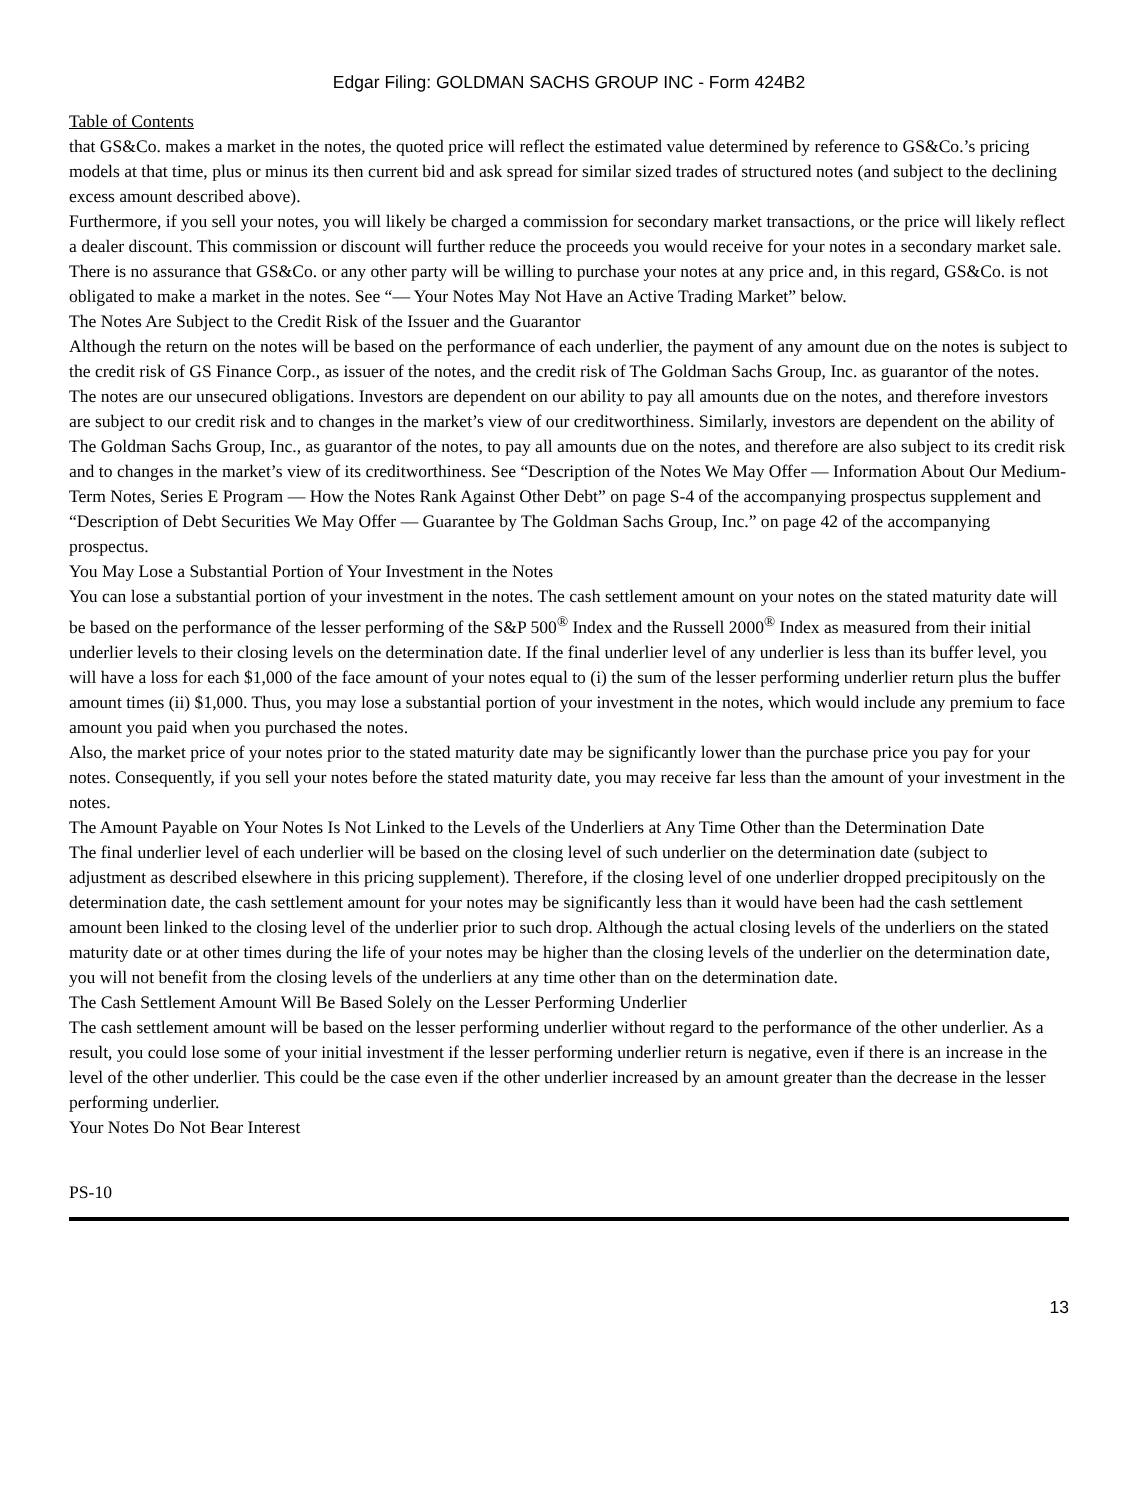Edgar Filing: GOLDMAN SACHS GROUP INC - Form 424B2
Table of Contents
that GS&Co. makes a market in the notes, the quoted price will reflect the estimated value determined by reference to GS&Co.’s pricing models at that time, plus or minus its then current bid and ask spread for similar sized trades of structured notes (and subject to the declining excess amount described above).
Furthermore, if you sell your notes, you will likely be charged a commission for secondary market transactions, or the price will likely reflect a dealer discount. This commission or discount will further reduce the proceeds you would receive for your notes in a secondary market sale.
There is no assurance that GS&Co. or any other party will be willing to purchase your notes at any price and, in this regard, GS&Co. is not obligated to make a market in the notes. See “— Your Notes May Not Have an Active Trading Market” below.
The Notes Are Subject to the Credit Risk of the Issuer and the Guarantor
Although the return on the notes will be based on the performance of each underlier, the payment of any amount due on the notes is subject to the credit risk of GS Finance Corp., as issuer of the notes, and the credit risk of The Goldman Sachs Group, Inc. as guarantor of the notes. The notes are our unsecured obligations. Investors are dependent on our ability to pay all amounts due on the notes, and therefore investors are subject to our credit risk and to changes in the market’s view of our creditworthiness. Similarly, investors are dependent on the ability of The Goldman Sachs Group, Inc., as guarantor of the notes, to pay all amounts due on the notes, and therefore are also subject to its credit risk and to changes in the market’s view of its creditworthiness. See “Description of the Notes We May Offer — Information About Our Medium-Term Notes, Series E Program — How the Notes Rank Against Other Debt” on page S-4 of the accompanying prospectus supplement and “Description of Debt Securities We May Offer — Guarantee by The Goldman Sachs Group, Inc.” on page 42 of the accompanying prospectus.
You May Lose a Substantial Portion of Your Investment in the Notes
You can lose a substantial portion of your investment in the notes. The cash settlement amount on your notes on the stated maturity date will be based on the performance of the lesser performing of the S&P 500<sup>®</sup> Index and the Russell 2000<sup>®</sup> Index as measured from their initial underlier levels to their closing levels on the determination date. If the final underlier level of any underlier is less than its buffer level, you will have a loss for each $1,000 of the face amount of your notes equal to (i) the sum of the lesser performing underlier return plus the buffer amount times (ii) $1,000. Thus, you may lose a substantial portion of your investment in the notes, which would include any premium to face amount you paid when you purchased the notes.
Also, the market price of your notes prior to the stated maturity date may be significantly lower than the purchase price you pay for your notes. Consequently, if you sell your notes before the stated maturity date, you may receive far less than the amount of your investment in the notes.
The Amount Payable on Your Notes Is Not Linked to the Levels of the Underliers at Any Time Other than the Determination Date
The final underlier level of each underlier will be based on the closing level of such underlier on the determination date (subject to adjustment as described elsewhere in this pricing supplement). Therefore, if the closing level of one underlier dropped precipitously on the determination date, the cash settlement amount for your notes may be significantly less than it would have been had the cash settlement amount been linked to the closing level of the underlier prior to such drop. Although the actual closing levels of the underliers on the stated maturity date or at other times during the life of your notes may be higher than the closing levels of the underlier on the determination date, you will not benefit from the closing levels of the underliers at any time other than on the determination date.
The Cash Settlement Amount Will Be Based Solely on the Lesser Performing Underlier
The cash settlement amount will be based on the lesser performing underlier without regard to the performance of the other underlier. As a result, you could lose some of your initial investment if the lesser performing underlier return is negative, even if there is an increase in the level of the other underlier. This could be the case even if the other underlier increased by an amount greater than the decrease in the lesser performing underlier.
Your Notes Do Not Bear Interest
PS-10
13